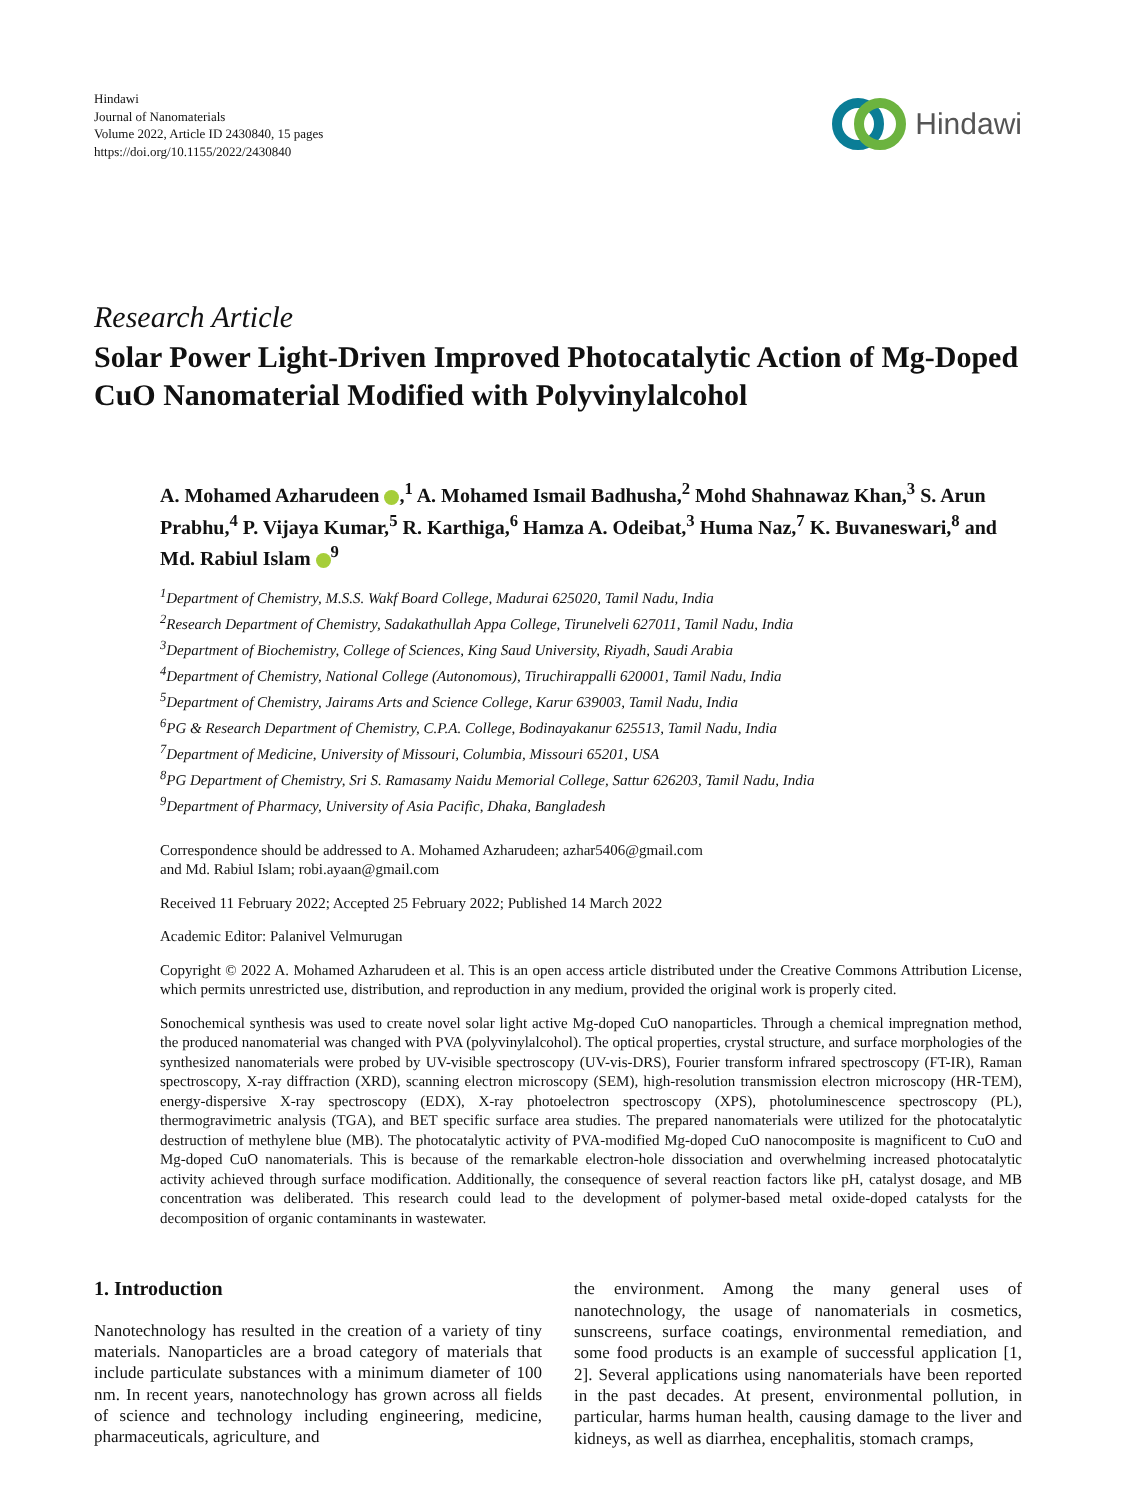Hindawi
Journal of Nanomaterials
Volume 2022, Article ID 2430840, 15 pages
https://doi.org/10.1155/2022/2430840
Hindawi
Research Article
Solar Power Light-Driven Improved Photocatalytic Action of Mg-Doped CuO Nanomaterial Modified with Polyvinylalcohol
A. Mohamed Azharudeen ,<sup>1</sup> A. Mohamed Ismail Badhusha,<sup>2</sup> Mohd Shahnawaz Khan,<sup>3</sup> S. Arun Prabhu,<sup>4</sup> P. Vijaya Kumar,<sup>5</sup> R. Karthiga,<sup>6</sup> Hamza A. Odeibat,<sup>3</sup> Huma Naz,<sup>7</sup> K. Buvaneswari,<sup>8</sup> and Md. Rabiul Islam <sup>9</sup>
<sup>1</sup> Department of Chemistry, M.S.S. Wakf Board College, Madurai 625020, Tamil Nadu, India
<sup>2</sup> Research Department of Chemistry, Sadakathullah Appa College, Tirunelveli 627011, Tamil Nadu, India
<sup>3</sup> Department of Biochemistry, College of Sciences, King Saud University, Riyadh, Saudi Arabia
<sup>4</sup> Department of Chemistry, National College (Autonomous), Tiruchirappalli 620001, Tamil Nadu, India
<sup>5</sup> Department of Chemistry, Jairams Arts and Science College, Karur 639003, Tamil Nadu, India
<sup>6</sup> PG & Research Department of Chemistry, C.P.A. College, Bodinayakanur 625513, Tamil Nadu, India
<sup>7</sup> Department of Medicine, University of Missouri, Columbia, Missouri 65201, USA
<sup>8</sup> PG Department of Chemistry, Sri S. Ramasamy Naidu Memorial College, Sattur 626203, Tamil Nadu, India
<sup>9</sup> Department of Pharmacy, University of Asia Pacific, Dhaka, Bangladesh
Correspondence should be addressed to A. Mohamed Azharudeen; azhar5406@gmail.com
and Md. Rabiul Islam; robi.ayaan@gmail.com
Received 11 February 2022; Accepted 25 February 2022; Published 14 March 2022
Academic Editor: Palanivel Velmurugan
Copyright © 2022 A. Mohamed Azharudeen et al. This is an open access article distributed under the Creative Commons Attribution License, which permits unrestricted use, distribution, and reproduction in any medium, provided the original work is properly cited.
Sonochemical synthesis was used to create novel solar light active Mg-doped CuO nanoparticles. Through a chemical impregnation method, the produced nanomaterial was changed with PVA (polyvinylalcohol). The optical properties, crystal structure, and surface morphologies of the synthesized nanomaterials were probed by UV-visible spectroscopy (UV-vis-DRS), Fourier transform infrared spectroscopy (FT-IR), Raman spectroscopy, X-ray diffraction (XRD), scanning electron microscopy (SEM), high-resolution transmission electron microscopy (HR-TEM), energy-dispersive X-ray spectroscopy (EDX), X-ray photoelectron spectroscopy (XPS), photoluminescence spectroscopy (PL), thermogravimetric analysis (TGA), and BET specific surface area studies. The prepared nanomaterials were utilized for the photocatalytic destruction of methylene blue (MB). The photocatalytic activity of PVA-modified Mg-doped CuO nanocomposite is magnificent to CuO and Mg-doped CuO nanomaterials. This is because of the remarkable electron-hole dissociation and overwhelming increased photocatalytic activity achieved through surface modification. Additionally, the consequence of several reaction factors like pH, catalyst dosage, and MB concentration was deliberated. This research could lead to the development of polymer-based metal oxide-doped catalysts for the decomposition of organic contaminants in wastewater.
1. Introduction
Nanotechnology has resulted in the creation of a variety of tiny materials. Nanoparticles are a broad category of materials that include particulate substances with a minimum diameter of 100 nm. In recent years, nanotechnology has grown across all fields of science and technology including engineering, medicine, pharmaceuticals, agriculture, and
the environment. Among the many general uses of nanotechnology, the usage of nanomaterials in cosmetics, sunscreens, surface coatings, environmental remediation, and some food products is an example of successful application [1, 2]. Several applications using nanomaterials have been reported in the past decades. At present, environmental pollution, in particular, harms human health, causing damage to the liver and kidneys, as well as diarrhea, encephalitis, stomach cramps,